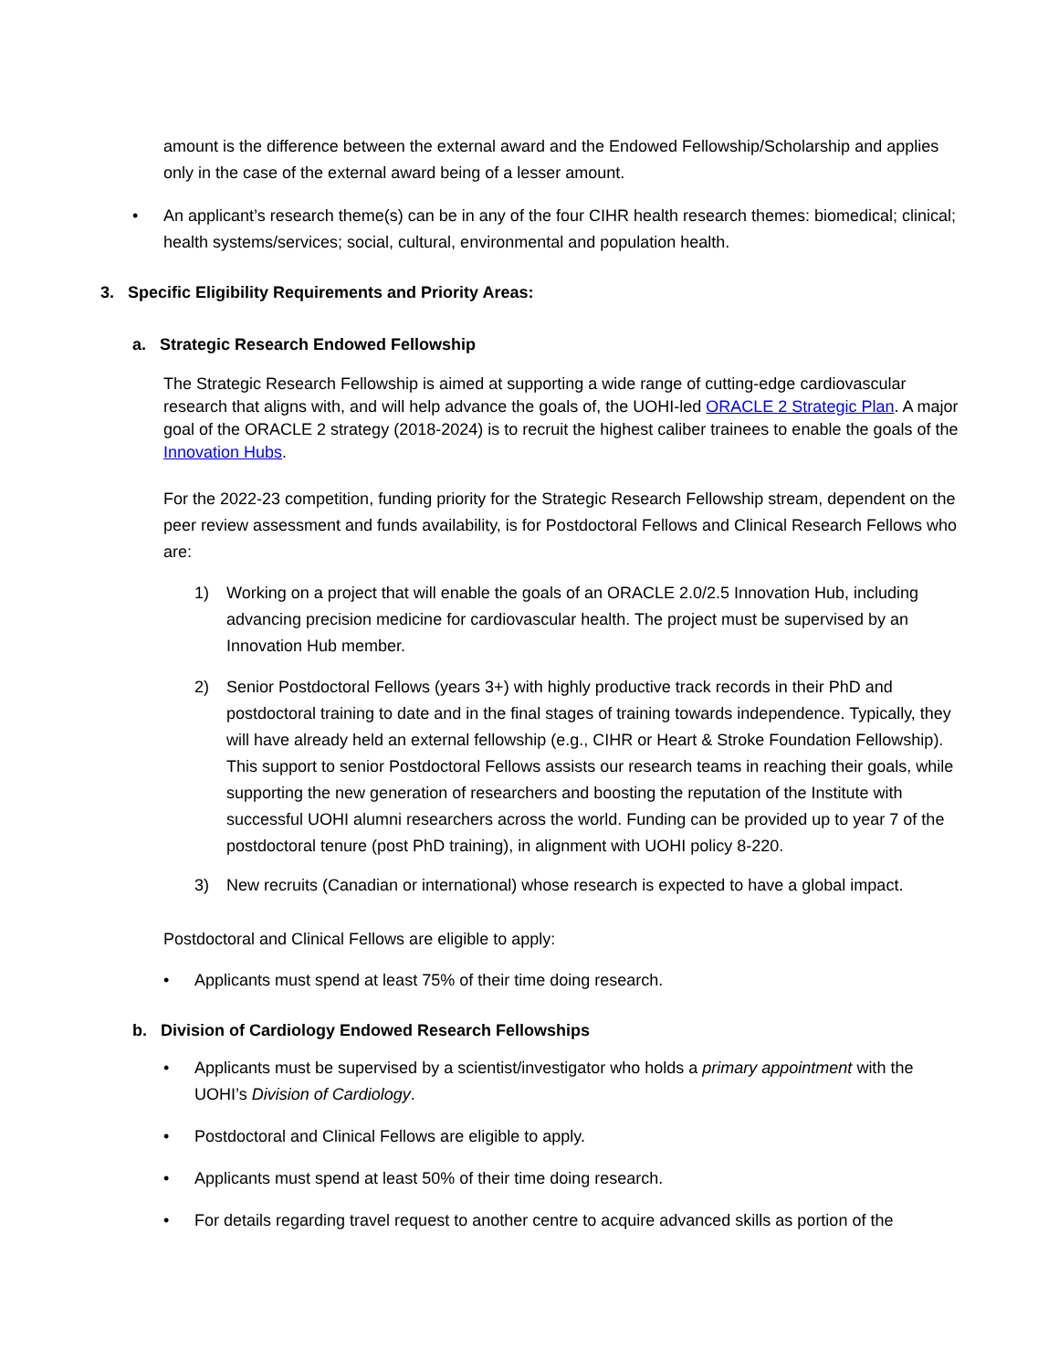amount is the difference between the external award and the Endowed Fellowship/Scholarship and applies only in the case of the external award being of a lesser amount.
• An applicant’s research theme(s) can be in any of the four CIHR health research themes: biomedical; clinical; health systems/services; social, cultural, environmental and population health.
3. Specific Eligibility Requirements and Priority Areas:
a. Strategic Research Endowed Fellowship
The Strategic Research Fellowship is aimed at supporting a wide range of cutting-edge cardiovascular research that aligns with, and will help advance the goals of, the UOHI-led ORACLE 2 Strategic Plan. A major goal of the ORACLE 2 strategy (2018-2024) is to recruit the highest caliber trainees to enable the goals of the Innovation Hubs.
For the 2022-23 competition, funding priority for the Strategic Research Fellowship stream, dependent on the peer review assessment and funds availability, is for Postdoctoral Fellows and Clinical Research Fellows who are:
1) Working on a project that will enable the goals of an ORACLE 2.0/2.5 Innovation Hub, including advancing precision medicine for cardiovascular health. The project must be supervised by an Innovation Hub member.
2) Senior Postdoctoral Fellows (years 3+) with highly productive track records in their PhD and postdoctoral training to date and in the final stages of training towards independence. Typically, they will have already held an external fellowship (e.g., CIHR or Heart & Stroke Foundation Fellowship). This support to senior Postdoctoral Fellows assists our research teams in reaching their goals, while supporting the new generation of researchers and boosting the reputation of the Institute with successful UOHI alumni researchers across the world. Funding can be provided up to year 7 of the postdoctoral tenure (post PhD training), in alignment with UOHI policy 8-220.
3) New recruits (Canadian or international) whose research is expected to have a global impact.
Postdoctoral and Clinical Fellows are eligible to apply:
• Applicants must spend at least 75% of their time doing research.
b. Division of Cardiology Endowed Research Fellowships
• Applicants must be supervised by a scientist/investigator who holds a primary appointment with the UOHI’s Division of Cardiology.
• Postdoctoral and Clinical Fellows are eligible to apply.
• Applicants must spend at least 50% of their time doing research.
• For details regarding travel request to another centre to acquire advanced skills as portion of the